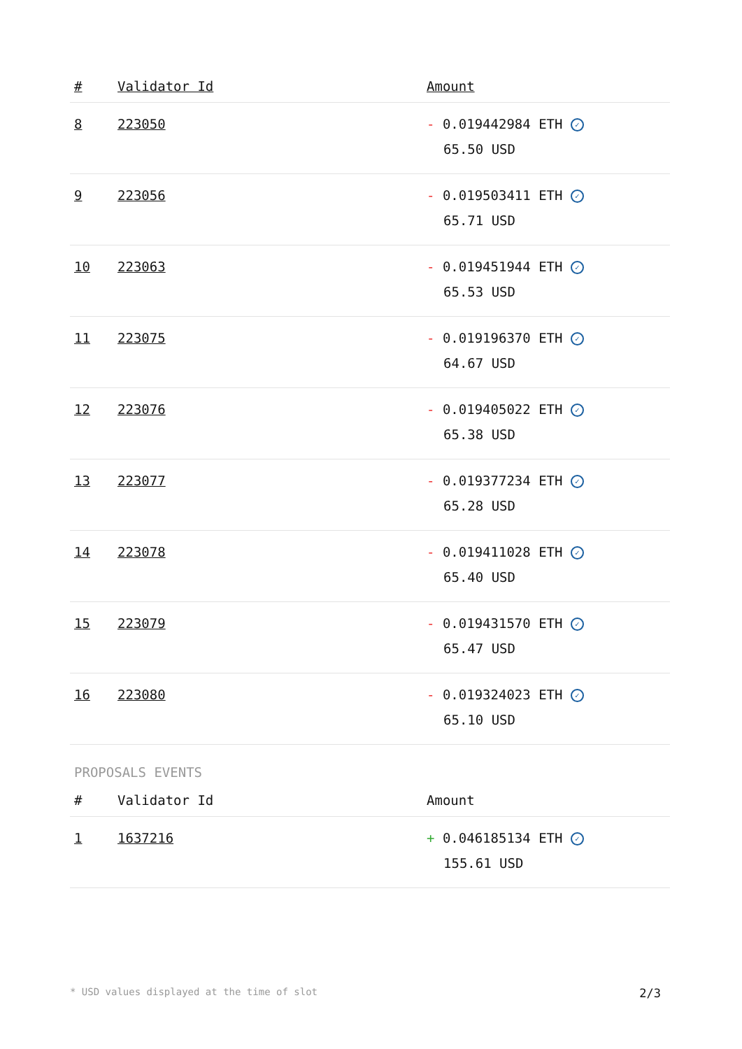| # | Validator Id | Amount |
| --- | --- | --- |
| 8 | 223050 | - 0.019442984 ETH ✓ 65.50 USD |
| 9 | 223056 | - 0.019503411 ETH ✓ 65.71 USD |
| 10 | 223063 | - 0.019451944 ETH ✓ 65.53 USD |
| 11 | 223075 | - 0.019196370 ETH ✓ 64.67 USD |
| 12 | 223076 | - 0.019405022 ETH ✓ 65.38 USD |
| 13 | 223077 | - 0.019377234 ETH ✓ 65.28 USD |
| 14 | 223078 | - 0.019411028 ETH ✓ 65.40 USD |
| 15 | 223079 | - 0.019431570 ETH ✓ 65.47 USD |
| 16 | 223080 | - 0.019324023 ETH ✓ 65.10 USD |
PROPOSALS EVENTS
| # | Validator Id | Amount |
| --- | --- | --- |
| 1 | 1637216 | + 0.046185134 ETH ✓ 155.61 USD |
* USD values displayed at the time of slot 2/3